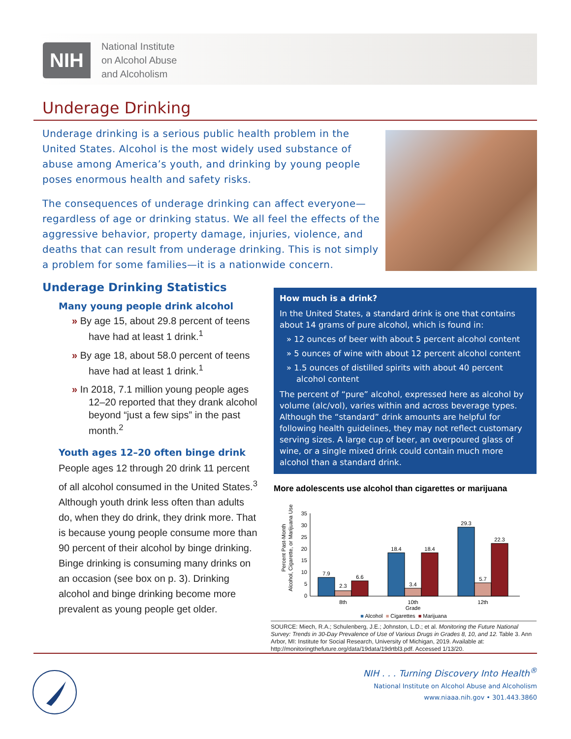NIH
National Institute
on Alcohol Abuse
and Alcoholism
Underage Drinking
Underage drinking is a serious public health problem in the United States. Alcohol is the most widely used substance of abuse among America’s youth, and drinking by young people poses enormous health and safety risks.
The consequences of underage drinking can affect everyone—regardless of age or drinking status. We all feel the effects of the aggressive behavior, property damage, injuries, violence, and deaths that can result from underage drinking. This is not simply a problem for some families—it is a nationwide concern.
Underage Drinking Statistics
Many young people drink alcohol
» By age 15, about 29.8 percent of teens have had at least 1 drink.<sup>1</sup>
» By age 18, about 58.0 percent of teens have had at least 1 drink.<sup>1</sup>
» In 2018, 7.1 million young people ages 12–20 reported that they drank alcohol beyond “just a few sips” in the past month.<sup>2</sup>
Youth ages 12–20 often binge drink
People ages 12 through 20 drink 11 percent of all alcohol consumed in the United States.<sup>3</sup> Although youth drink less often than adults do, when they do drink, they drink more. That is because young people consume more than 90 percent of their alcohol by binge drinking. Binge drinking is consuming many drinks on an occasion (see box on p. 3). Drinking alcohol and binge drinking become more prevalent as young people get older.
How much is a drink?
In the United States, a standard drink is one that contains about 14 grams of pure alcohol, which is found in:
» 12 ounces of beer with about 5 percent alcohol content
» 5 ounces of wine with about 12 percent alcohol content
» 1.5 ounces of distilled spirits with about 40 percent alcohol content
The percent of “pure” alcohol, expressed here as alcohol by volume (alc/vol), varies within and across beverage types. Although the “standard” drink amounts are helpful for following health guidelines, they may not reflect customary serving sizes. A large cup of beer, an overpoured glass of wine, or a single mixed drink could contain much more alcohol than a standard drink.
More adolescents use alcohol than cigarettes or marijuana
Percent Past-Month
Alcohol, Cigarette, or Marijuana Use
0
5
10
15
20
25
30
35
7.9
2.3
6.6
18.4
3.4
18.4
29.3
5.7
22.3
8th
10th
Grade
12th
■ Alcohol ■ Cigarettes ■ Marijuana
SOURCE: Miech, R.A.; Schulenberg, J.E.; Johnston, L.D.; et al. Monitoring the Future National Survey: Trends in 30-Day Prevalence of Use of Various Drugs in Grades 8, 10, and 12. Table 3. Ann Arbor, MI: Institute for Social Research, University of Michigan, 2019. Available at: http://monitoringthefuture.org/data/19data/19drtbl3.pdf. Accessed 1/13/20.
NIH . . . Turning Discovery Into Health<sup>®</sup>
National Institute on Alcohol Abuse and Alcoholism
www.niaaa.nih.gov • 301.443.3860